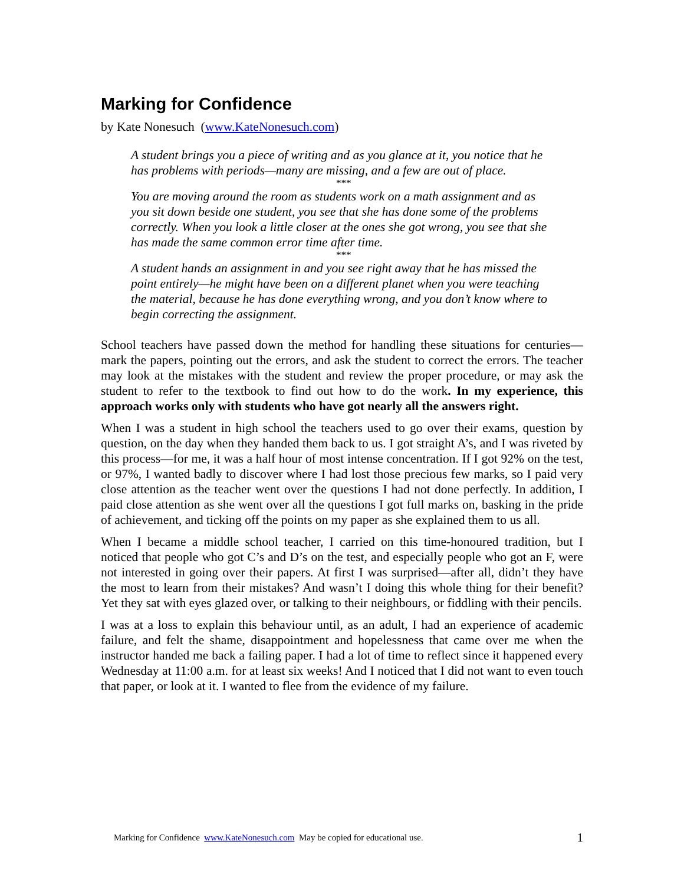Marking for Confidence
by Kate Nonesuch (www.KateNonesuch.com)
A student brings you a piece of writing and as you glance at it, you notice that he has problems with periods—many are missing, and a few are out of place.
***
You are moving around the room as students work on a math assignment and as you sit down beside one student, you see that she has done some of the problems correctly. When you look a little closer at the ones she got wrong, you see that she has made the same common error time after time.
***
A student hands an assignment in and you see right away that he has missed the point entirely—he might have been on a different planet when you were teaching the material, because he has done everything wrong, and you don’t know where to begin correcting the assignment.
School teachers have passed down the method for handling these situations for centuries—mark the papers, pointing out the errors, and ask the student to correct the errors. The teacher may look at the mistakes with the student and review the proper procedure, or may ask the student to refer to the textbook to find out how to do the work. In my experience, this approach works only with students who have got nearly all the answers right.
When I was a student in high school the teachers used to go over their exams, question by question, on the day when they handed them back to us. I got straight A’s, and I was riveted by this process—for me, it was a half hour of most intense concentration. If I got 92% on the test, or 97%, I wanted badly to discover where I had lost those precious few marks, so I paid very close attention as the teacher went over the questions I had not done perfectly. In addition, I paid close attention as she went over all the questions I got full marks on, basking in the pride of achievement, and ticking off the points on my paper as she explained them to us all.
When I became a middle school teacher, I carried on this time-honoured tradition, but I noticed that people who got C’s and D’s on the test, and especially people who got an F, were not interested in going over their papers. At first I was surprised—after all, didn’t they have the most to learn from their mistakes? And wasn’t I doing this whole thing for their benefit? Yet they sat with eyes glazed over, or talking to their neighbours, or fiddling with their pencils.
I was at a loss to explain this behaviour until, as an adult, I had an experience of academic failure, and felt the shame, disappointment and hopelessness that came over me when the instructor handed me back a failing paper. I had a lot of time to reflect since it happened every Wednesday at 11:00 a.m. for at least six weeks! And I noticed that I did not want to even touch that paper, or look at it. I wanted to flee from the evidence of my failure.
Marking for Confidence www.KateNonesuch.com May be copied for educational use. 1